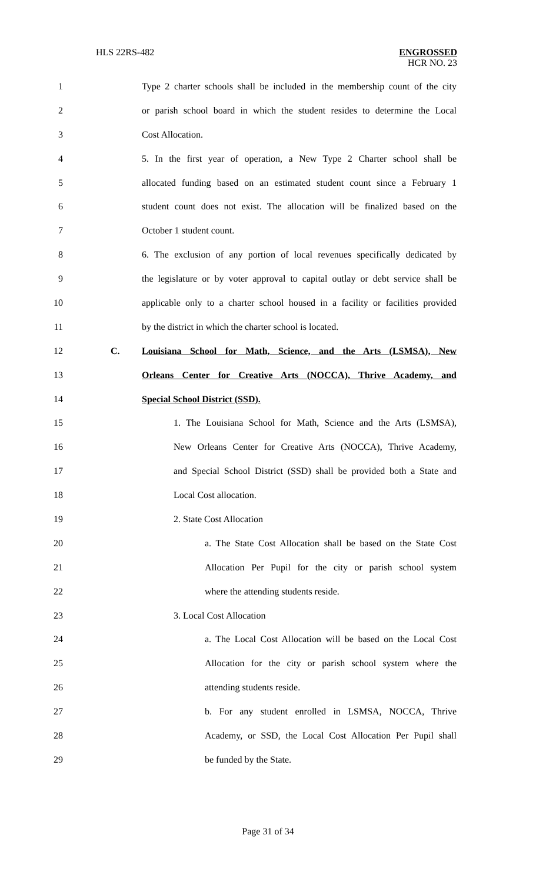HLS 22RS-482
ENGROSSED
HCR NO. 23
1 Type 2 charter schools shall be included in the membership count of the city
2 or parish school board in which the student resides to determine the Local
3 Cost Allocation.
4 5. In the first year of operation, a New Type 2 Charter school shall be
5 allocated funding based on an estimated student count since a February 1
6 student count does not exist. The allocation will be finalized based on the
7 October 1 student count.
8 6. The exclusion of any portion of local revenues specifically dedicated by
9 the legislature or by voter approval to capital outlay or debt service shall be
10 applicable only to a charter school housed in a facility or facilities provided
11 by the district in which the charter school is located.
12 C. Louisiana School for Math, Science, and the Arts (LSMSA), New
13 Orleans Center for Creative Arts (NOCCA), Thrive Academy, and
14 Special School District (SSD).
15 1. The Louisiana School for Math, Science and the Arts (LSMSA),
16 New Orleans Center for Creative Arts (NOCCA), Thrive Academy,
17 and Special School District (SSD) shall be provided both a State and
18 Local Cost allocation.
19 2. State Cost Allocation
20 a. The State Cost Allocation shall be based on the State Cost
21 Allocation Per Pupil for the city or parish school system
22 where the attending students reside.
23 3. Local Cost Allocation
24 a. The Local Cost Allocation will be based on the Local Cost
25 Allocation for the city or parish school system where the
26 attending students reside.
27 b. For any student enrolled in LSMSA, NOCCA, Thrive
28 Academy, or SSD, the Local Cost Allocation Per Pupil shall
29 be funded by the State.
Page 31 of 34